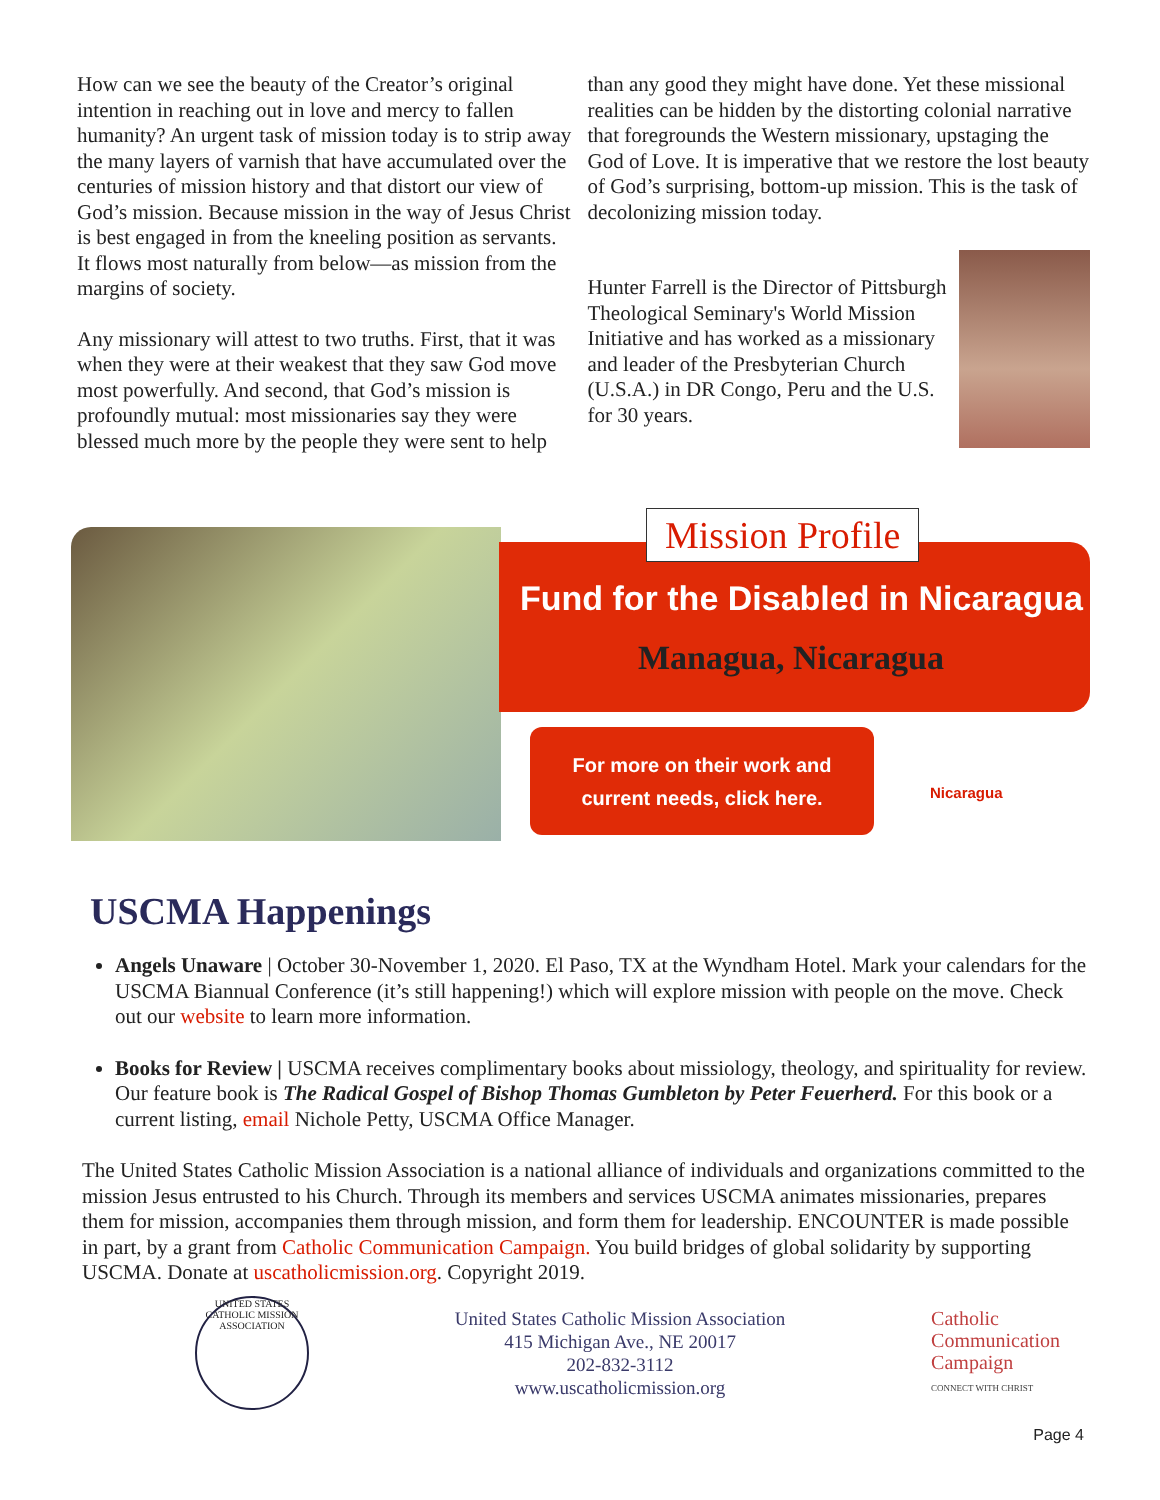How can we see the beauty of the Creator’s original intention in reaching out in love and mercy to fallen humanity? An urgent task of mission today is to strip away the many layers of varnish that have accumulated over the centuries of mission history and that distort our view of God’s mission. Because mission in the way of Jesus Christ is best engaged in from the kneeling position as servants. It flows most naturally from below—as mission from the margins of society.
Any missionary will attest to two truths. First, that it was when they were at their weakest that they saw God move most powerfully. And second, that God’s mission is profoundly mutual: most missionaries say they were blessed much more by the people they were sent to help
than any good they might have done. Yet these missional realities can be hidden by the distorting colonial narrative that foregrounds the Western missionary, upstaging the God of Love. It is imperative that we restore the lost beauty of God’s surprising, bottom-up mission. This is the task of decolonizing mission today.
Hunter Farrell is the Director of Pittsburgh Theological Seminary's World Mission Initiative and has worked as a missionary and leader of the Presbyterian Church (U.S.A.) in DR Congo, Peru and the U.S. for 30 years.
Mission Profile
Fund for the Disabled in Nicaragua
Managua, Nicaragua
For more on their work and
current needs, click here.
Nicaragua
USCMA Happenings
Angels Unaware | October 30-November 1, 2020. El Paso, TX at the Wyndham Hotel. Mark your calendars for the USCMA Biannual Conference (it’s still happening!) which will explore mission with people on the move. Check out our website to learn more information.
Books for Review | USCMA receives complimentary books about missiology, theology, and spirituality for review. Our feature book is The Radical Gospel of Bishop Thomas Gumbleton by Peter Feuerherd. For this book or a current listing, email Nichole Petty, USCMA Office Manager.
The United States Catholic Mission Association is a national alliance of individuals and organizations committed to the mission Jesus entrusted to his Church. Through its members and services USCMA animates missionaries, prepares them for mission, accompanies them through mission, and form them for leadership. ENCOUNTER is made possible in part, by a grant from Catholic Communication Campaign. You build bridges of global solidarity by supporting USCMA. Donate at uscatholicmission.org. Copyright 2019.
UNITED STATES CATHOLIC MISSION ASSOCIATION
United States Catholic Mission Association
415 Michigan Ave., NE 20017
202-832-3112
www.uscatholicmission.org
Catholic
Communication
Campaign
CONNECT WITH CHRIST
Page 4